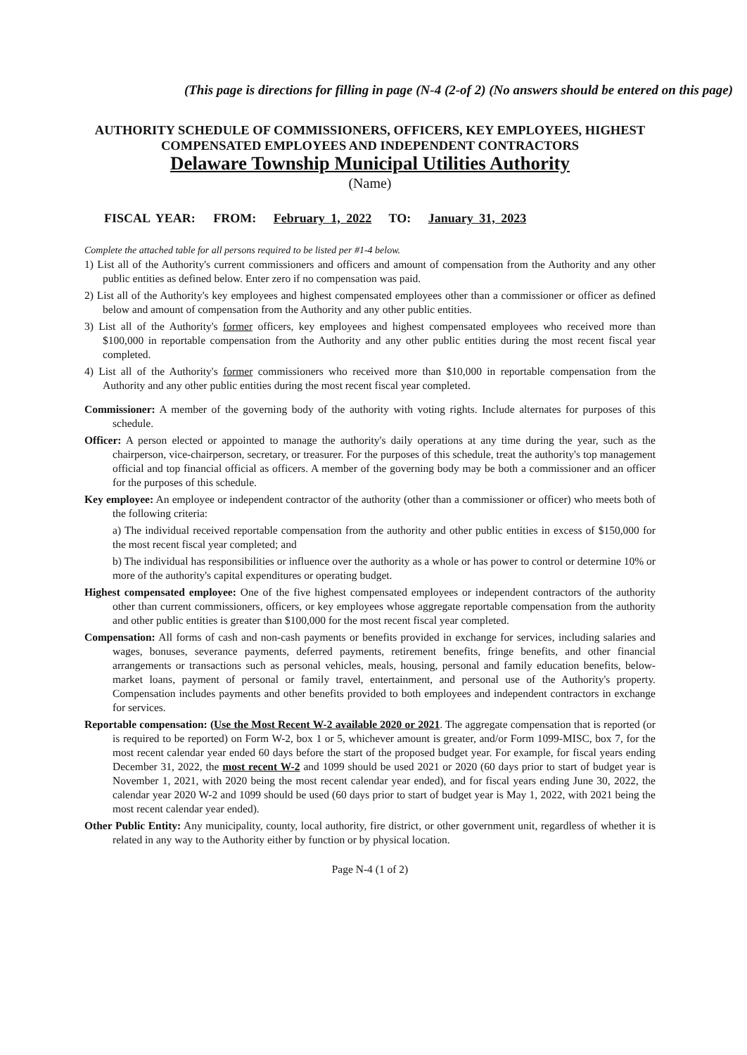(This page is directions for filling in page (N-4 (2-of 2) (No answers should be entered on this page)
AUTHORITY SCHEDULE OF COMMISSIONERS, OFFICERS, KEY EMPLOYEES, HIGHEST COMPENSATED EMPLOYEES AND INDEPENDENT CONTRACTORS
Delaware Township Municipal Utilities Authority
(Name)
FISCAL YEAR: FROM: February 1, 2022 TO: January 31, 2023
Complete the attached table for all persons required to be listed per #1-4 below.
1) List all of the Authority's current commissioners and officers and amount of compensation from the Authority and any other public entities as defined below. Enter zero if no compensation was paid.
2) List all of the Authority's key employees and highest compensated employees other than a commissioner or officer as defined below and amount of compensation from the Authority and any other public entities.
3) List all of the Authority's former officers, key employees and highest compensated employees who received more than $100,000 in reportable compensation from the Authority and any other public entities during the most recent fiscal year completed.
4) List all of the Authority's former commissioners who received more than $10,000 in reportable compensation from the Authority and any other public entities during the most recent fiscal year completed.
Commissioner: A member of the governing body of the authority with voting rights. Include alternates for purposes of this schedule.
Officer: A person elected or appointed to manage the authority's daily operations at any time during the year, such as the chairperson, vice-chairperson, secretary, or treasurer. For the purposes of this schedule, treat the authority's top management official and top financial official as officers. A member of the governing body may be both a commissioner and an officer for the purposes of this schedule.
Key employee: An employee or independent contractor of the authority (other than a commissioner or officer) who meets both of the following criteria:
a) The individual received reportable compensation from the authority and other public entities in excess of $150,000 for the most recent fiscal year completed; and
b) The individual has responsibilities or influence over the authority as a whole or has power to control or determine 10% or more of the authority's capital expenditures or operating budget.
Highest compensated employee: One of the five highest compensated employees or independent contractors of the authority other than current commissioners, officers, or key employees whose aggregate reportable compensation from the authority and other public entities is greater than $100,000 for the most recent fiscal year completed.
Compensation: All forms of cash and non-cash payments or benefits provided in exchange for services, including salaries and wages, bonuses, severance payments, deferred payments, retirement benefits, fringe benefits, and other financial arrangements or transactions such as personal vehicles, meals, housing, personal and family education benefits, below-market loans, payment of personal or family travel, entertainment, and personal use of the Authority's property. Compensation includes payments and other benefits provided to both employees and independent contractors in exchange for services.
Reportable compensation: (Use the Most Recent W-2 available 2020 or 2021. The aggregate compensation that is reported (or is required to be reported) on Form W-2, box 1 or 5, whichever amount is greater, and/or Form 1099-MISC, box 7, for the most recent calendar year ended 60 days before the start of the proposed budget year. For example, for fiscal years ending December 31, 2022, the most recent W-2 and 1099 should be used 2021 or 2020 (60 days prior to start of budget year is November 1, 2021, with 2020 being the most recent calendar year ended), and for fiscal years ending June 30, 2022, the calendar year 2020 W-2 and 1099 should be used (60 days prior to start of budget year is May 1, 2022, with 2021 being the most recent calendar year ended).
Other Public Entity: Any municipality, county, local authority, fire district, or other government unit, regardless of whether it is related in any way to the Authority either by function or by physical location.
Page N-4 (1 of 2)